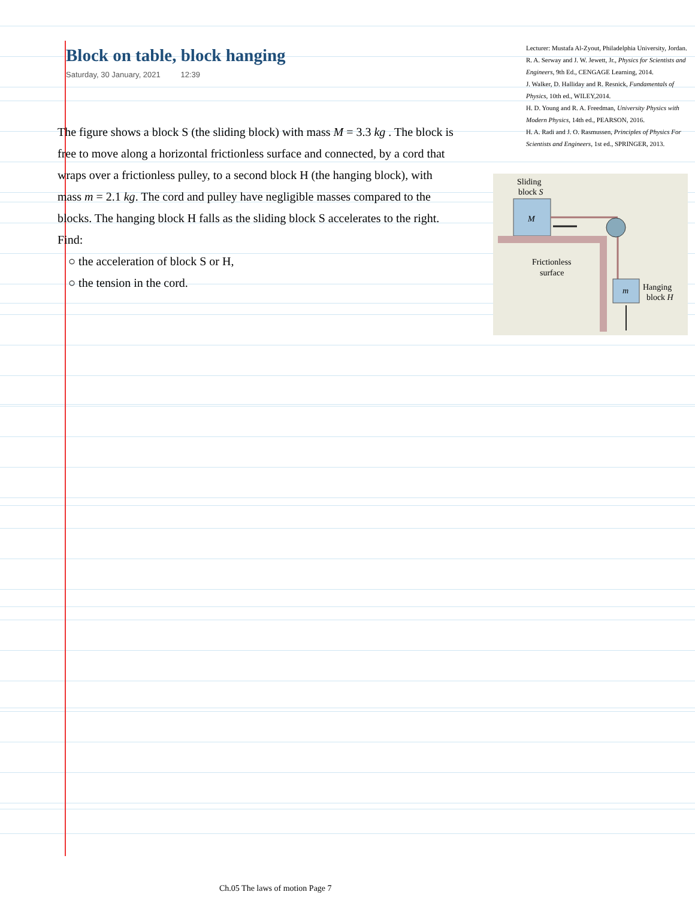Block on table, block hanging
Saturday, 30 January, 2021 12:39
The figure shows a block S (the sliding block) with mass M = 3.3 kg . The block is free to move along a horizontal frictionless surface and connected, by a cord that wraps over a frictionless pulley, to a second block H (the hanging block), with mass m = 2.1 kg. The cord and pulley have negligible masses compared to the blocks. The hanging block H falls as the sliding block S accelerates to the right. Find:
○ the acceleration of block S or H,
○ the tension in the cord.
Lecturer: Mustafa Al-Zyout, Philadelphia University, Jordan.
R. A. Serway and J. W. Jewett, Jr., Physics for Scientists and Engineers, 9th Ed., CENGAGE Learning, 2014.
J. Walker, D. Halliday and R. Resnick, Fundamentals of Physics, 10th ed., WILEY,2014.
H. D. Young and R. A. Freedman, University Physics with Modern Physics, 14th ed., PEARSON, 2016.
H. A. Radi and J. O. Rasmussen, Principles of Physics For Scientists and Engineers, 1st ed., SPRINGER, 2013.
Sliding
block S
M
Frictionless
surface
m
Hanging
block H
Ch.05 The laws of motion Page 7